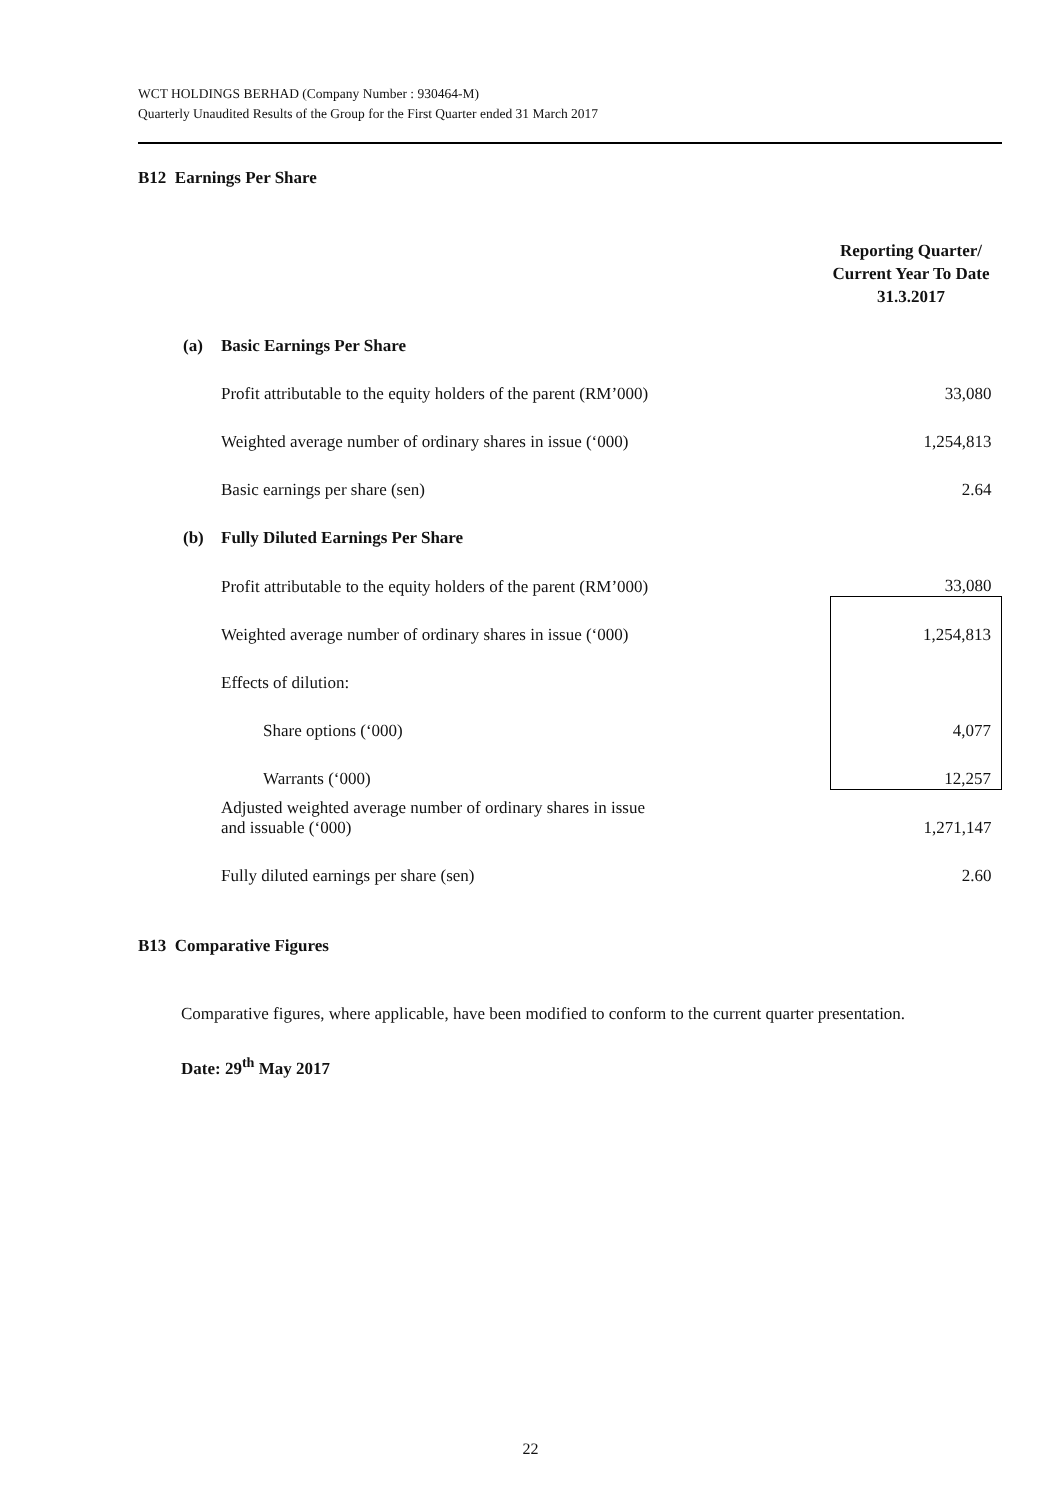WCT HOLDINGS BERHAD (Company Number : 930464-M)
Quarterly Unaudited Results of the Group for the First Quarter ended 31 March 2017
B12 Earnings Per Share
| | | | Reporting Quarter/ Current Year To Date 31.3.2017 |
| | (a) | Basic Earnings Per Share | |
| | | Profit attributable to the equity holders of the parent (RM’000) | 33,080 |
| | | Weighted average number of ordinary shares in issue (‘000) | 1,254,813 |
| | | Basic earnings per share (sen) | 2.64 |
| | (b) | Fully Diluted Earnings Per Share | |
| | | Profit attributable to the equity holders of the parent (RM’000) | 33,080 |
| | | Weighted average number of ordinary shares in issue (‘000) | 1,254,813 |
| | | Effects of dilution: | |
| | | Share options (‘000) | 4,077 |
| | | Warrants (‘000) | 12,257 |
| | | Adjusted weighted average number of ordinary shares in issue and issuable (‘000) | 1,271,147 |
| | | Fully diluted earnings per share (sen) | 2.60 |
B13 Comparative Figures
Comparative figures, where applicable, have been modified to conform to the current quarter presentation.
Date: 29<sup>th</sup> May 2017
22